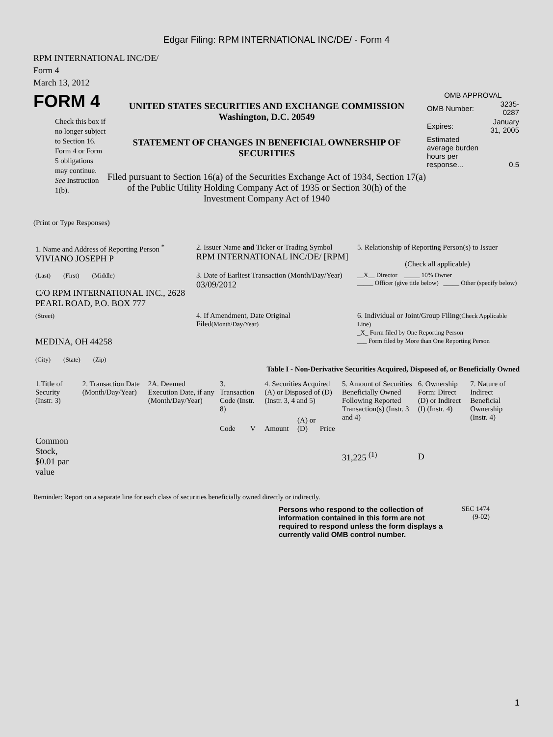Edgar Filing: RPM INTERNATIONAL INC/DE/ - Form 4
RPM INTERNATIONAL INC/DE/
Form 4
March 13, 2012
FORM 4
Check this box if no longer subject to Section 16. Form 4 or Form 5 obligations may continue. See Instruction 1(b).
UNITED STATES SECURITIES AND EXCHANGE COMMISSION
Washington, D.C. 20549
STATEMENT OF CHANGES IN BENEFICIAL OWNERSHIP OF SECURITIES
Filed pursuant to Section 16(a) of the Securities Exchange Act of 1934, Section 17(a) of the Public Utility Holding Company Act of 1935 or Section 30(h) of the Investment Company Act of 1940
OMB APPROVAL
| OMB Number: | 3235-0287 |
| Expires: | January 31, 2005 |
| Estimated average burden hours per response... | 0.5 |
(Print or Type Responses)
| 1. Name and Address of Reporting Person <sup>*</sup> VIVIANO JOSEPH P | 2. Issuer Name and Ticker or Trading Symbol RPM INTERNATIONAL INC/DE/ [RPM] | 5. Relationship of Reporting Person(s) to Issuer (Check all applicable) |
| (Last) (First) (Middle) C/O RPM INTERNATIONAL INC., 2628 PEARL ROAD, P.O. BOX 777 | 3. Date of Earliest Transaction (Month/Day/Year) 03/09/2012 | __X__ Director _____ 10% Owner _____ Officer (give title below) _____ Other (specify below) |
| (Street) MEDINA, OH 44258 (City) (State) (Zip) | 4. If Amendment, Date Original Filed (Month/Day/Year) | 6. Individual or Joint/Group Filing (Check Applicable Line) _X_ Form filed by One Reporting Person ___ Form filed by More than One Reporting Person |
Table I - Non-Derivative Securities Acquired, Disposed of, or Beneficially Owned
| 1.Title of Security (Instr. 3) | 2. Transaction Date (Month/Day/Year) | 2A. Deemed Execution Date, if any (Month/Day/Year) | 3. Transaction Code (Instr. 8) | | 4. Securities Acquired (A) or Disposed of (D) (Instr. 3, 4 and 5) | | | 5. Amount of Securities Beneficially Owned Following Reported Transaction(s) (Instr. 3 and 4) | 6. Ownership Form: Direct (D) or Indirect (I) (Instr. 4) | 7. Nature of Indirect Beneficial Ownership (Instr. 4) |
| | | | Code | V | Amount | (A) or (D) | Price | | | |
| Common Stock, $0.01 par value | | | | | | | | 31,225 <sup>(1)</sup> | D | |
Reminder: Report on a separate line for each class of securities beneficially owned directly or indirectly.
Persons who respond to the collection of information contained in this form are not required to respond unless the form displays a currently valid OMB control number.
SEC 1474
(9-02)
1